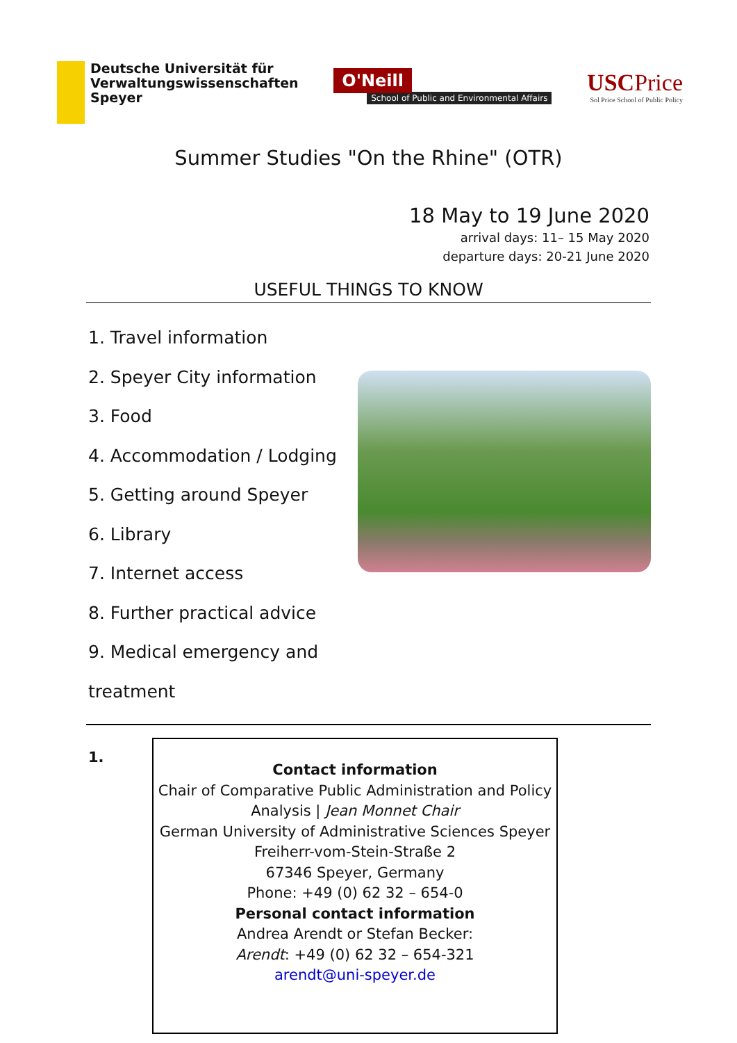Deutsche Universität für
Verwaltungswissenschaften
Speyer
O'Neill
School of Public and Environmental Affairs
USCPrice
Sol Price School of Public Policy
Summer Studies "On the Rhine" (OTR)
18 May to 19 June 2020
arrival days: 11– 15 May 2020
departure days: 20-21 June 2020
USEFUL THINGS TO KNOW
1. Travel information
2. Speyer City information
3. Food
4. Accommodation / Lodging
5. Getting around Speyer
6. Library
7. Internet access
8. Further practical advice
9. Medical emergency and treatment
1.
Contact information
Chair of Comparative Public Administration and Policy
Analysis | Jean Monnet Chair
German University of Administrative Sciences Speyer
Freiherr-vom-Stein-Straße 2
67346 Speyer, Germany
Phone: +49 (0) 62 32 – 654-0
Personal contact information
Andrea Arendt or Stefan Becker:
Arendt: +49 (0) 62 32 – 654-321
arendt@uni-speyer.de